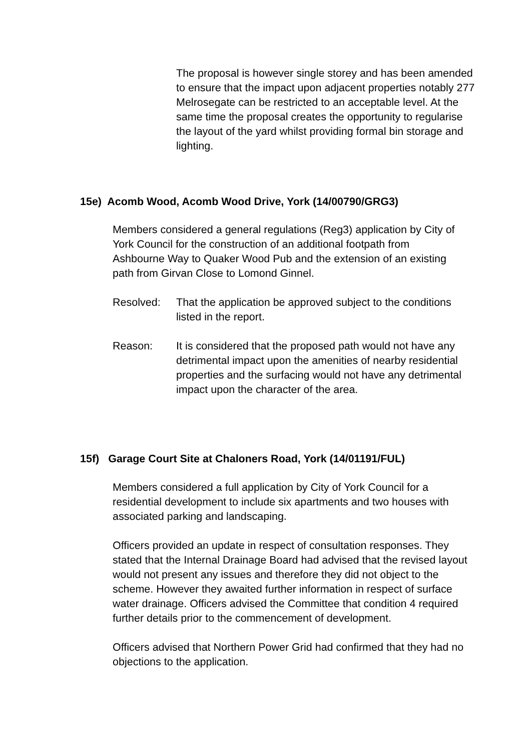The proposal is however single storey and has been amended to ensure that the impact upon adjacent properties notably 277 Melrosegate can be restricted to an acceptable level. At the same time the proposal creates the opportunity to regularise the layout of the yard whilst providing formal bin storage and lighting.
15e) Acomb Wood, Acomb Wood Drive, York (14/00790/GRG3)
Members considered a general regulations (Reg3) application by City of York Council for the construction of an additional footpath from Ashbourne Way to Quaker Wood Pub and the extension of an existing path from Girvan Close to Lomond Ginnel.
Resolved: That the application be approved subject to the conditions listed in the report.
Reason: It is considered that the proposed path would not have any detrimental impact upon the amenities of nearby residential properties and the surfacing would not have any detrimental impact upon the character of the area.
15f) Garage Court Site at Chaloners Road, York (14/01191/FUL)
Members considered a full application by City of York Council for a residential development to include six apartments and two houses with associated parking and landscaping.
Officers provided an update in respect of consultation responses. They stated that the Internal Drainage Board had advised that the revised layout would not present any issues and therefore they did not object to the scheme. However they awaited further information in respect of surface water drainage. Officers advised the Committee that condition 4 required further details prior to the commencement of development.
Officers advised that Northern Power Grid had confirmed that they had no objections to the application.